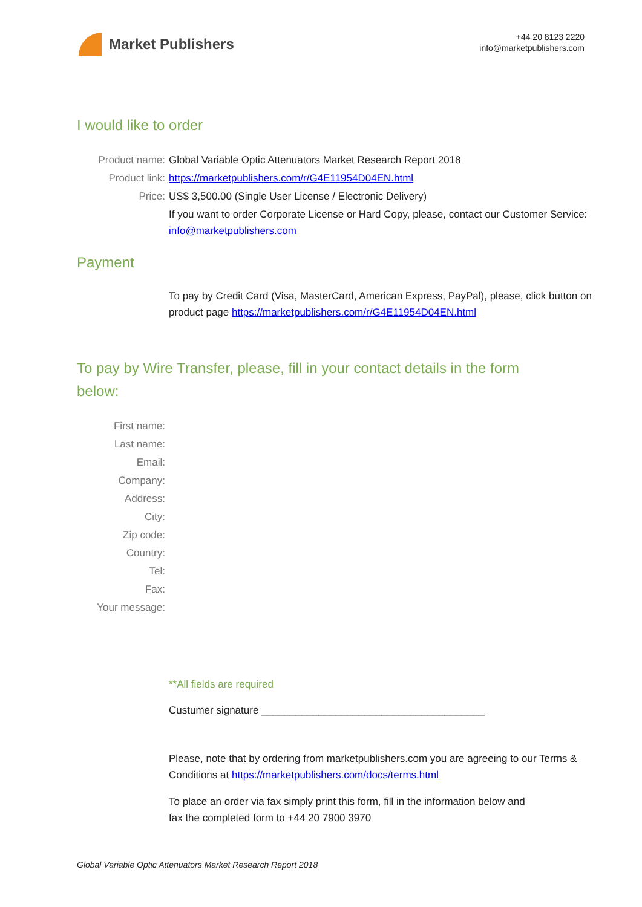Market Publishers
+44 20 8123 2220
info@marketpublishers.com
I would like to order
Product name: Global Variable Optic Attenuators Market Research Report 2018
Product link: https://marketpublishers.com/r/G4E11954D04EN.html
Price: US$ 3,500.00 (Single User License / Electronic Delivery)
If you want to order Corporate License or Hard Copy, please, contact our Customer Service:
info@marketpublishers.com
Payment
To pay by Credit Card (Visa, MasterCard, American Express, PayPal), please, click button on product page https://marketpublishers.com/r/G4E11954D04EN.html
To pay by Wire Transfer, please, fill in your contact details in the form below:
First name:
Last name:
Email:
Company:
Address:
City:
Zip code:
Country:
Tel:
Fax:
Your message:
**All fields are required
Custumer signature _______________________________________
Please, note that by ordering from marketpublishers.com you are agreeing to our Terms & Conditions at https://marketpublishers.com/docs/terms.html
To place an order via fax simply print this form, fill in the information below and fax the completed form to +44 20 7900 3970
Global Variable Optic Attenuators Market Research Report 2018